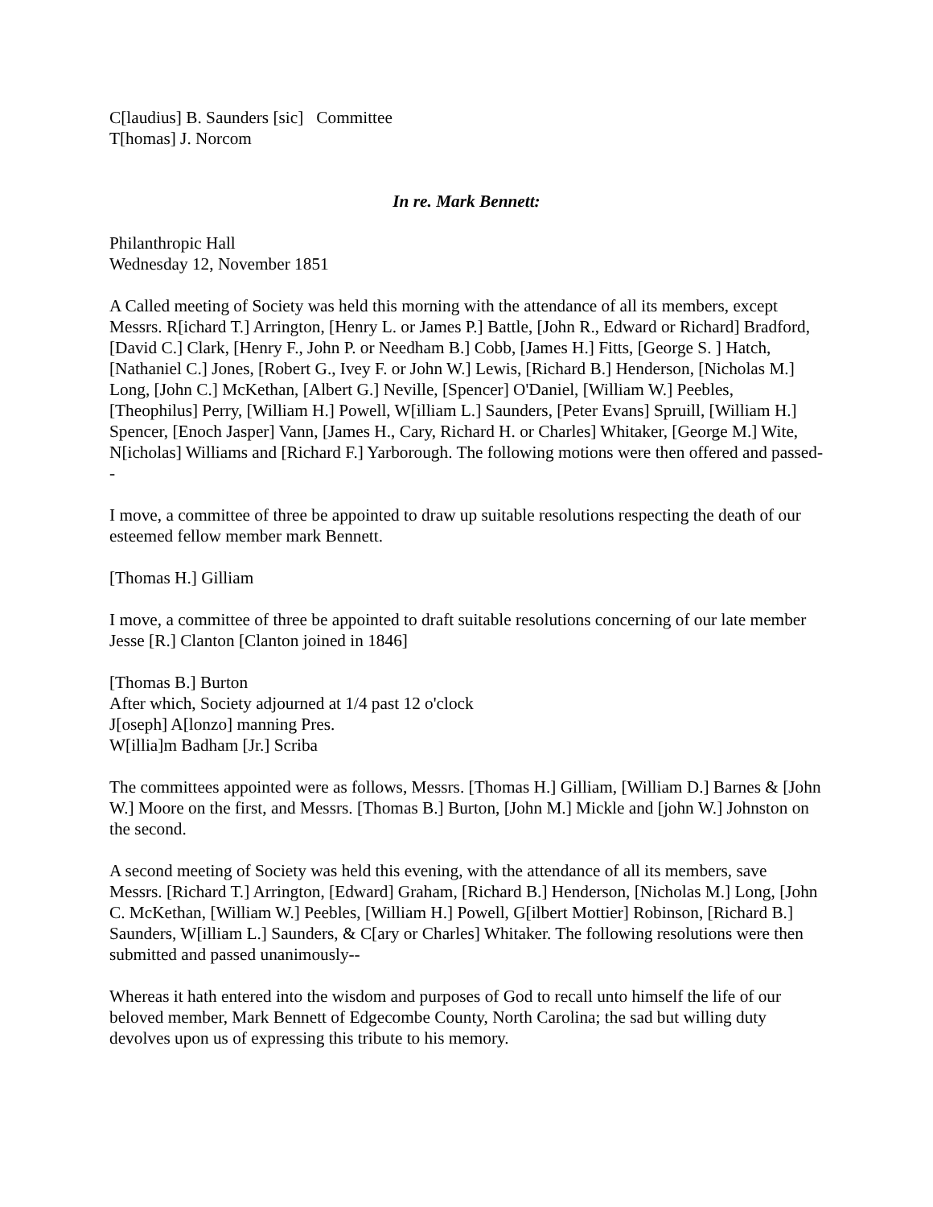C[laudius] B. Saunders [sic] Committee
T[homas] J. Norcom
In re. Mark Bennett:
Philanthropic Hall
Wednesday 12, November 1851
A Called meeting of Society was held this morning with the attendance of all its members, except Messrs. R[ichard T.] Arrington, [Henry L. or James P.] Battle, [John R., Edward or Richard] Bradford, [David C.] Clark, [Henry F., John P. or Needham B.] Cobb, [James H.] Fitts, [George S. ] Hatch, [Nathaniel C.] Jones, [Robert G., Ivey F. or John W.] Lewis, [Richard B.] Henderson, [Nicholas M.] Long, [John C.] McKethan, [Albert G.] Neville, [Spencer] O'Daniel, [William W.] Peebles, [Theophilus] Perry, [William H.] Powell, W[illiam L.] Saunders, [Peter Evans] Spruill, [William H.] Spencer, [Enoch Jasper] Vann, [James H., Cary, Richard H. or Charles] Whitaker, [George M.] Wite, N[icholas] Williams and [Richard F.] Yarborough. The following motions were then offered and passed--
I move, a committee of three be appointed to draw up suitable resolutions respecting the death of our esteemed fellow member mark Bennett.
[Thomas H.] Gilliam
I move, a committee of three be appointed to draft suitable resolutions concerning of our late member Jesse [R.] Clanton [Clanton joined in 1846]
[Thomas B.] Burton
After which, Society adjourned at 1/4 past 12 o'clock
J[oseph] A[lonzo] manning Pres.
W[illia]m Badham [Jr.] Scriba
The committees appointed were as follows, Messrs. [Thomas H.] Gilliam, [William D.] Barnes & [John W.] Moore on the first, and Messrs. [Thomas B.] Burton, [John M.] Mickle and [john W.] Johnston on the second.
A second meeting of Society was held this evening, with the attendance of all its members, save Messrs. [Richard T.] Arrington, [Edward] Graham, [Richard B.] Henderson, [Nicholas M.] Long, [John C. McKethan, [William W.] Peebles, [William H.] Powell, G[ilbert Mottier] Robinson, [Richard B.] Saunders, W[illiam L.] Saunders, & C[ary or Charles] Whitaker. The following resolutions were then submitted and passed unanimously--
Whereas it hath entered into the wisdom and purposes of God to recall unto himself the life of our beloved member, Mark Bennett of Edgecombe County, North Carolina; the sad but willing duty devolves upon us of expressing this tribute to his memory.